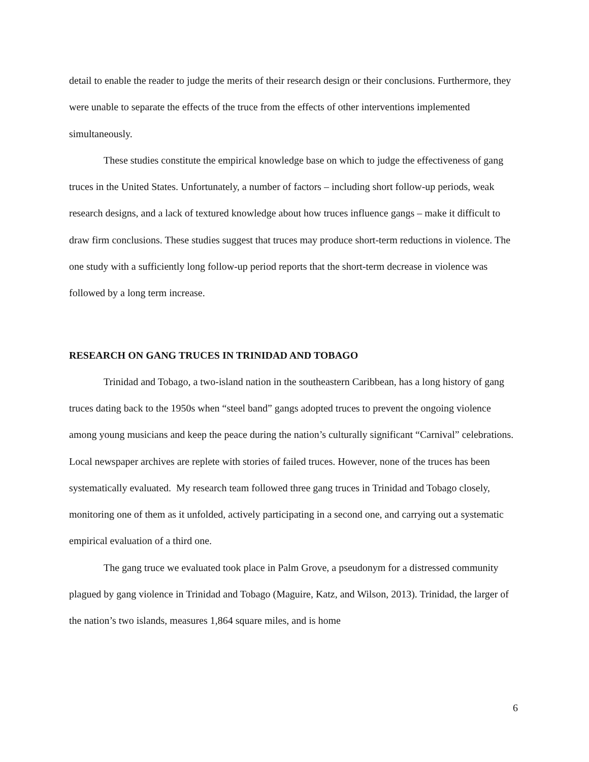detail to enable the reader to judge the merits of their research design or their conclusions. Furthermore, they were unable to separate the effects of the truce from the effects of other interventions implemented simultaneously.
These studies constitute the empirical knowledge base on which to judge the effectiveness of gang truces in the United States. Unfortunately, a number of factors – including short follow-up periods, weak research designs, and a lack of textured knowledge about how truces influence gangs – make it difficult to draw firm conclusions. These studies suggest that truces may produce short-term reductions in violence. The one study with a sufficiently long follow-up period reports that the short-term decrease in violence was followed by a long term increase.
RESEARCH ON GANG TRUCES IN TRINIDAD AND TOBAGO
Trinidad and Tobago, a two-island nation in the southeastern Caribbean, has a long history of gang truces dating back to the 1950s when “steel band” gangs adopted truces to prevent the ongoing violence among young musicians and keep the peace during the nation’s culturally significant “Carnival” celebrations. Local newspaper archives are replete with stories of failed truces. However, none of the truces has been systematically evaluated. My research team followed three gang truces in Trinidad and Tobago closely, monitoring one of them as it unfolded, actively participating in a second one, and carrying out a systematic empirical evaluation of a third one.
The gang truce we evaluated took place in Palm Grove, a pseudonym for a distressed community plagued by gang violence in Trinidad and Tobago (Maguire, Katz, and Wilson, 2013). Trinidad, the larger of the nation’s two islands, measures 1,864 square miles, and is home
6